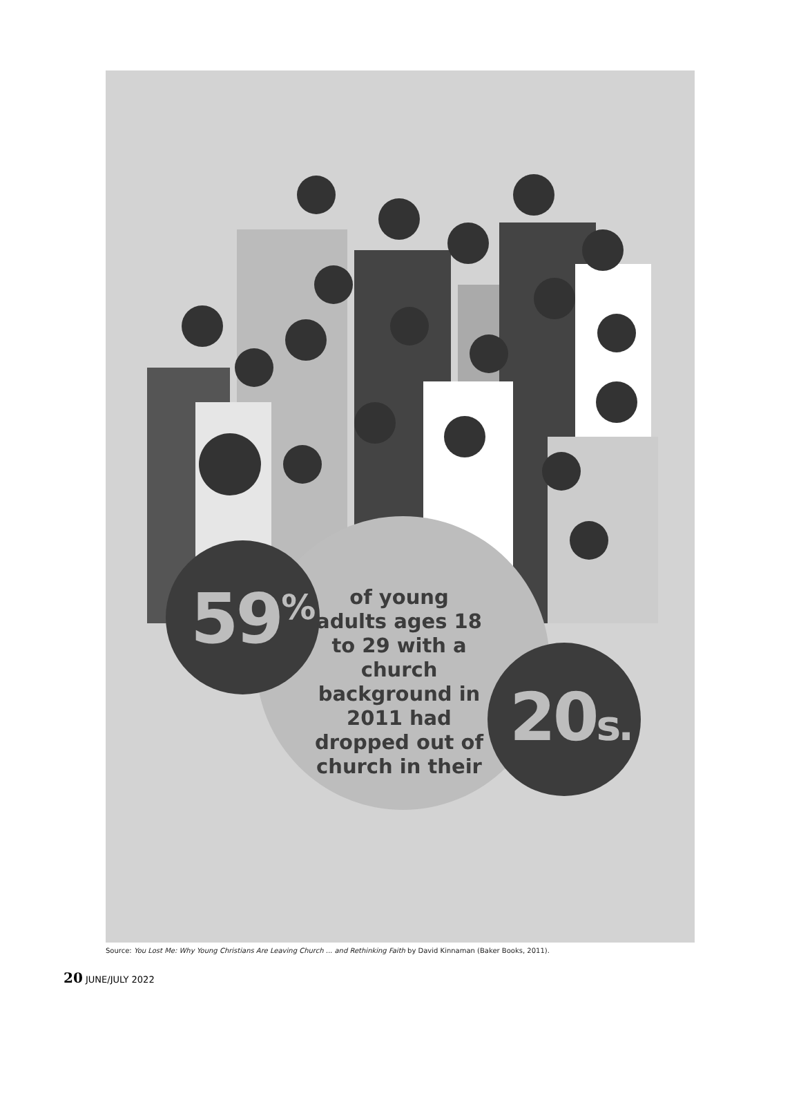59<sup>%</sup>
of young adults ages 18 to 29 with a church background in 2011 had dropped out of church in their
20s.
Source: You Lost Me: Why Young Christians Are Leaving Church ... and Rethinking Faith by David Kinnaman (Baker Books, 2011).
20 JUNE/JULY 2022